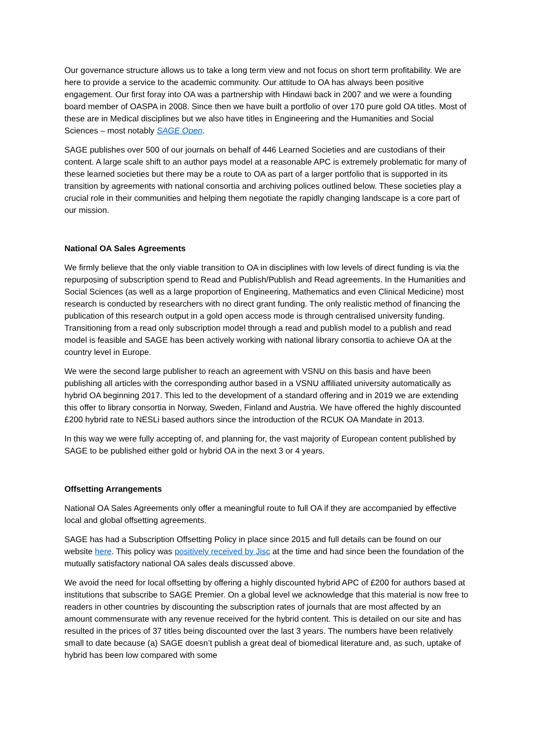Our governance structure allows us to take a long term view and not focus on short term profitability. We are here to provide a service to the academic community. Our attitude to OA has always been positive engagement. Our first foray into OA was a partnership with Hindawi back in 2007 and we were a founding board member of OASPA in 2008. Since then we have built a portfolio of over 170 pure gold OA titles. Most of these are in Medical disciplines but we also have titles in Engineering and the Humanities and Social Sciences – most notably SAGE Open.
SAGE publishes over 500 of our journals on behalf of 446 Learned Societies and are custodians of their content. A large scale shift to an author pays model at a reasonable APC is extremely problematic for many of these learned societies but there may be a route to OA as part of a larger portfolio that is supported in its transition by agreements with national consortia and archiving polices outlined below. These societies play a crucial role in their communities and helping them negotiate the rapidly changing landscape is a core part of our mission.
National OA Sales Agreements
We firmly believe that the only viable transition to OA in disciplines with low levels of direct funding is via the repurposing of subscription spend to Read and Publish/Publish and Read agreements. In the Humanities and Social Sciences (as well as a large proportion of Engineering, Mathematics and even Clinical Medicine) most research is conducted by researchers with no direct grant funding. The only realistic method of financing the publication of this research output in a gold open access mode is through centralised university funding. Transitioning from a read only subscription model through a read and publish model to a publish and read model is feasible and SAGE has been actively working with national library consortia to achieve OA at the country level in Europe.
We were the second large publisher to reach an agreement with VSNU on this basis and have been publishing all articles with the corresponding author based in a VSNU affiliated university automatically as hybrid OA beginning 2017. This led to the development of a standard offering and in 2019 we are extending this offer to library consortia in Norway, Sweden, Finland and Austria. We have offered the highly discounted £200 hybrid rate to NESLi based authors since the introduction of the RCUK OA Mandate in 2013.
In this way we were fully accepting of, and planning for, the vast majority of European content published by SAGE to be published either gold or hybrid OA in the next 3 or 4 years.
Offsetting Arrangements
National OA Sales Agreements only offer a meaningful route to full OA if they are accompanied by effective local and global offsetting agreements.
SAGE has had a Subscription Offsetting Policy in place since 2015 and full details can be found on our website here. This policy was positively received by Jisc at the time and had since been the foundation of the mutually satisfactory national OA sales deals discussed above.
We avoid the need for local offsetting by offering a highly discounted hybrid APC of £200 for authors based at institutions that subscribe to SAGE Premier. On a global level we acknowledge that this material is now free to readers in other countries by discounting the subscription rates of journals that are most affected by an amount commensurate with any revenue received for the hybrid content. This is detailed on our site and has resulted in the prices of 37 titles being discounted over the last 3 years. The numbers have been relatively small to date because (a) SAGE doesn’t publish a great deal of biomedical literature and, as such, uptake of hybrid has been low compared with some